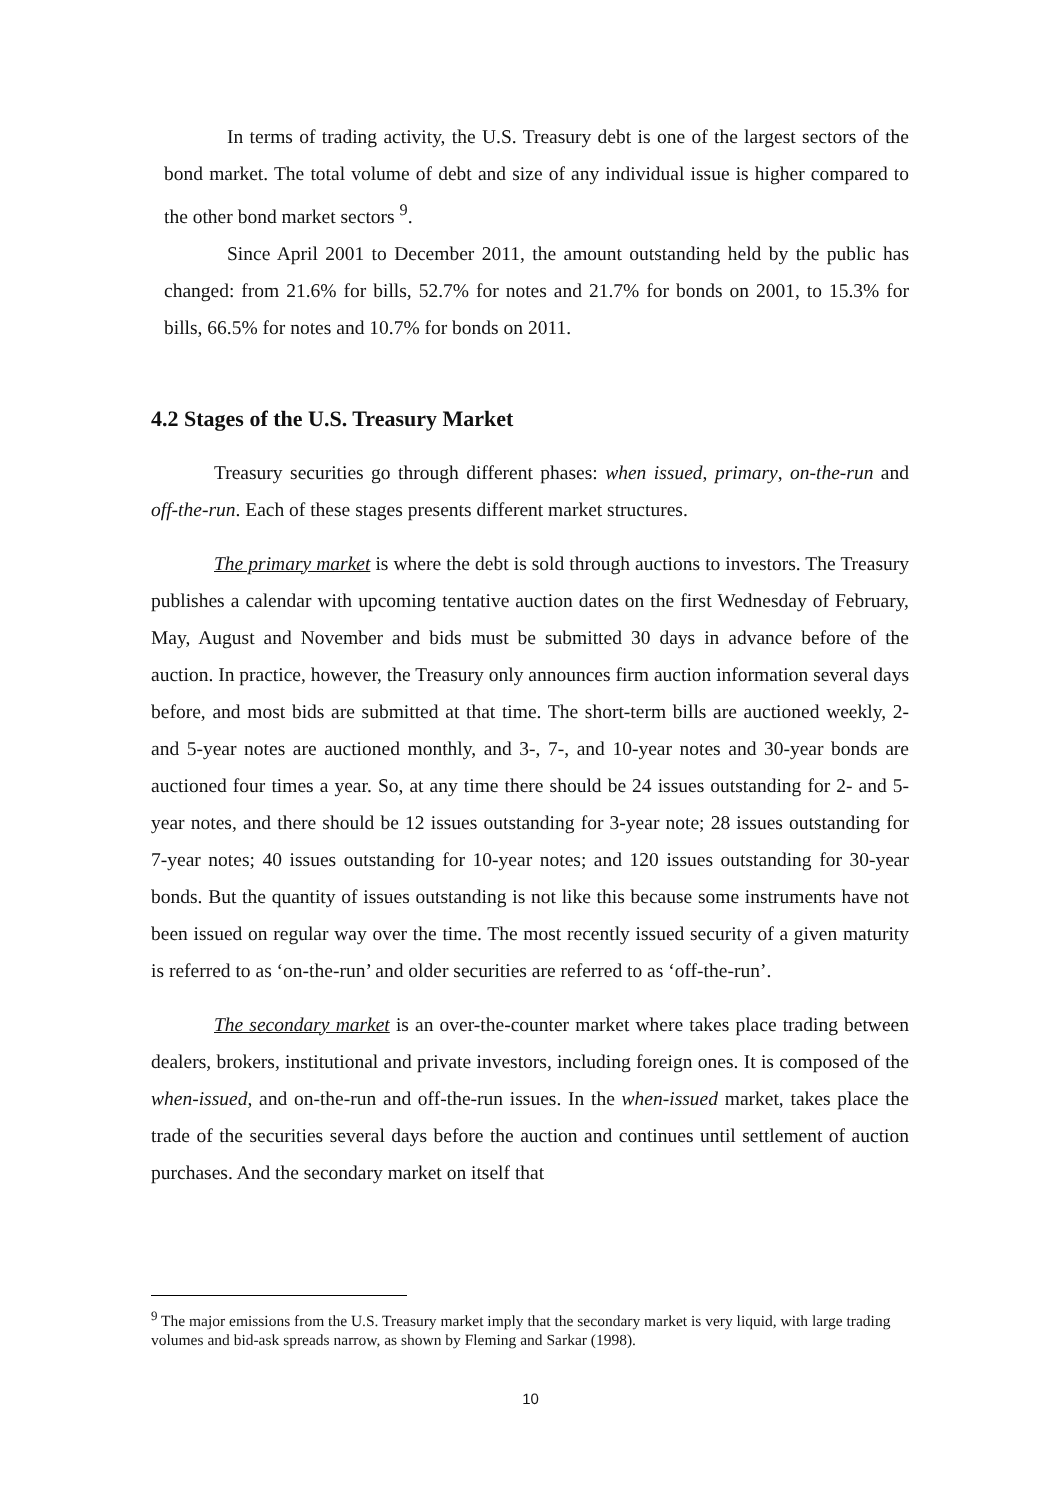In terms of trading activity, the U.S. Treasury debt is one of the largest sectors of the bond market. The total volume of debt and size of any individual issue is higher compared to the other bond market sectors <sup>9</sup>.
Since April 2001 to December 2011, the amount outstanding held by the public has changed: from 21.6% for bills, 52.7% for notes and 21.7% for bonds on 2001, to 15.3% for bills, 66.5% for notes and 10.7% for bonds on 2011.
4.2 Stages of the U.S. Treasury Market
Treasury securities go through different phases: when issued, primary, on-the-run and off-the-run. Each of these stages presents different market structures.
The primary market is where the debt is sold through auctions to investors. The Treasury publishes a calendar with upcoming tentative auction dates on the first Wednesday of February, May, August and November and bids must be submitted 30 days in advance before of the auction. In practice, however, the Treasury only announces firm auction information several days before, and most bids are submitted at that time. The short-term bills are auctioned weekly, 2- and 5-year notes are auctioned monthly, and 3-, 7-, and 10-year notes and 30-year bonds are auctioned four times a year. So, at any time there should be 24 issues outstanding for 2- and 5-year notes, and there should be 12 issues outstanding for 3-year note; 28 issues outstanding for 7-year notes; 40 issues outstanding for 10-year notes; and 120 issues outstanding for 30-year bonds. But the quantity of issues outstanding is not like this because some instruments have not been issued on regular way over the time. The most recently issued security of a given maturity is referred to as ‘on-the-run’ and older securities are referred to as ‘off-the-run’.
The secondary market is an over-the-counter market where takes place trading between dealers, brokers, institutional and private investors, including foreign ones. It is composed of the when-issued, and on-the-run and off-the-run issues. In the when-issued market, takes place the trade of the securities several days before the auction and continues until settlement of auction purchases. And the secondary market on itself that
<sup>9</sup> The major emissions from the U.S. Treasury market imply that the secondary market is very liquid, with large trading volumes and bid-ask spreads narrow, as shown by Fleming and Sarkar (1998).
10